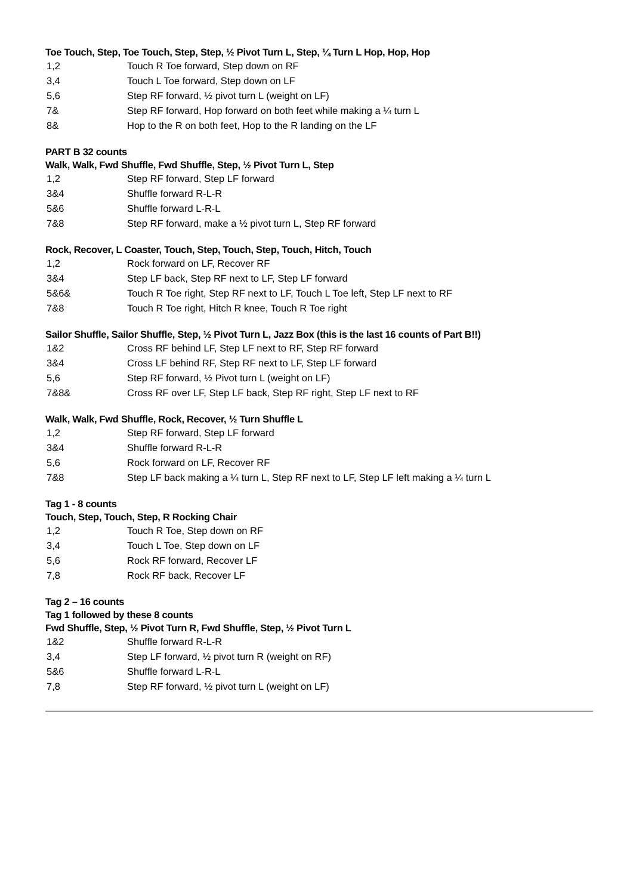Toe Touch, Step, Toe Touch, Step, Step, ½ Pivot Turn L, Step, ¼ Turn L Hop, Hop, Hop
| 1,2 | Touch R Toe forward, Step down on RF |
| 3,4 | Touch L Toe forward, Step down on LF |
| 5,6 | Step RF forward, ½ pivot turn L (weight on LF) |
| 7& | Step RF forward, Hop forward on both feet while making a ¼ turn L |
| 8& | Hop to the R on both feet, Hop to the R landing on the LF |
PART B 32 counts
Walk, Walk, Fwd Shuffle, Fwd Shuffle, Step, ½ Pivot Turn L, Step
| 1,2 | Step RF forward, Step LF forward |
| 3&4 | Shuffle forward R-L-R |
| 5&6 | Shuffle forward L-R-L |
| 7&8 | Step RF forward, make a ½ pivot turn L, Step RF forward |
Rock, Recover, L Coaster, Touch, Step, Touch, Step, Touch, Hitch, Touch
| 1,2 | Rock forward on LF, Recover RF |
| 3&4 | Step LF back, Step RF next to LF, Step LF forward |
| 5&6& | Touch R Toe right, Step RF next to LF, Touch L Toe left, Step LF next to RF |
| 7&8 | Touch R Toe right, Hitch R knee, Touch R Toe right |
Sailor Shuffle, Sailor Shuffle, Step, ½ Pivot Turn L, Jazz Box (this is the last 16 counts of Part B!!)
| 1&2 | Cross RF behind LF, Step LF next to RF, Step RF forward |
| 3&4 | Cross LF behind RF, Step RF next to LF, Step LF forward |
| 5,6 | Step RF forward, ½ Pivot turn L (weight on LF) |
| 7&8& | Cross RF over LF, Step LF back, Step RF right, Step LF next to RF |
Walk, Walk, Fwd Shuffle, Rock, Recover, ½ Turn Shuffle L
| 1,2 | Step RF forward, Step LF forward |
| 3&4 | Shuffle forward R-L-R |
| 5,6 | Rock forward on LF, Recover RF |
| 7&8 | Step LF back making a ¼ turn L, Step RF next to LF, Step LF left making a ¼ turn L |
Tag 1 - 8 counts
Touch, Step, Touch, Step, R Rocking Chair
| 1,2 | Touch R Toe, Step down on RF |
| 3,4 | Touch L Toe, Step down on LF |
| 5,6 | Rock RF forward, Recover LF |
| 7,8 | Rock RF back, Recover LF |
Tag 2 – 16 counts
Tag 1 followed by these 8 counts
Fwd Shuffle, Step, ½ Pivot Turn R, Fwd Shuffle, Step, ½ Pivot Turn L
| 1&2 | Shuffle forward R-L-R |
| 3,4 | Step LF forward, ½ pivot turn R (weight on RF) |
| 5&6 | Shuffle forward L-R-L |
| 7,8 | Step RF forward, ½ pivot turn L (weight on LF) |